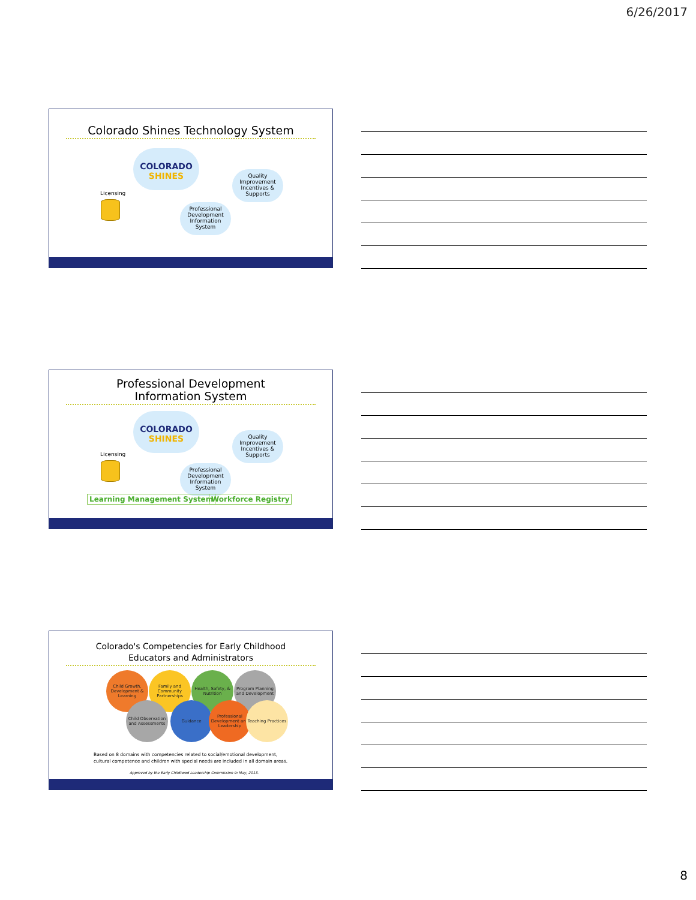6/26/2017
Colorado Shines Technology System
COLORADO
SHINES
Quality Improvement Incentives & Supports
Professional Development Information System
Licensing
Professional Development
Information System
COLORADO
SHINES
Quality Improvement Incentives & Supports
Professional Development Information System
Licensing
Learning Management System Workforce Registry
Colorado's Competencies for Early Childhood
Educators and Administrators
Child Growth, Development & Learning
Family and Community Partnerships
Health, Safety, & Nutrition
Program Planning and Development
Child Observation and Assessments
Guidance
Professional Development and Leadership
Teaching Practices
Based on 8 domains with competencies related to social/emotional development,
cultural competence and children with special needs are included in all domain areas.
Approved by the Early Childhood Leadership Commission in May, 2013.
8